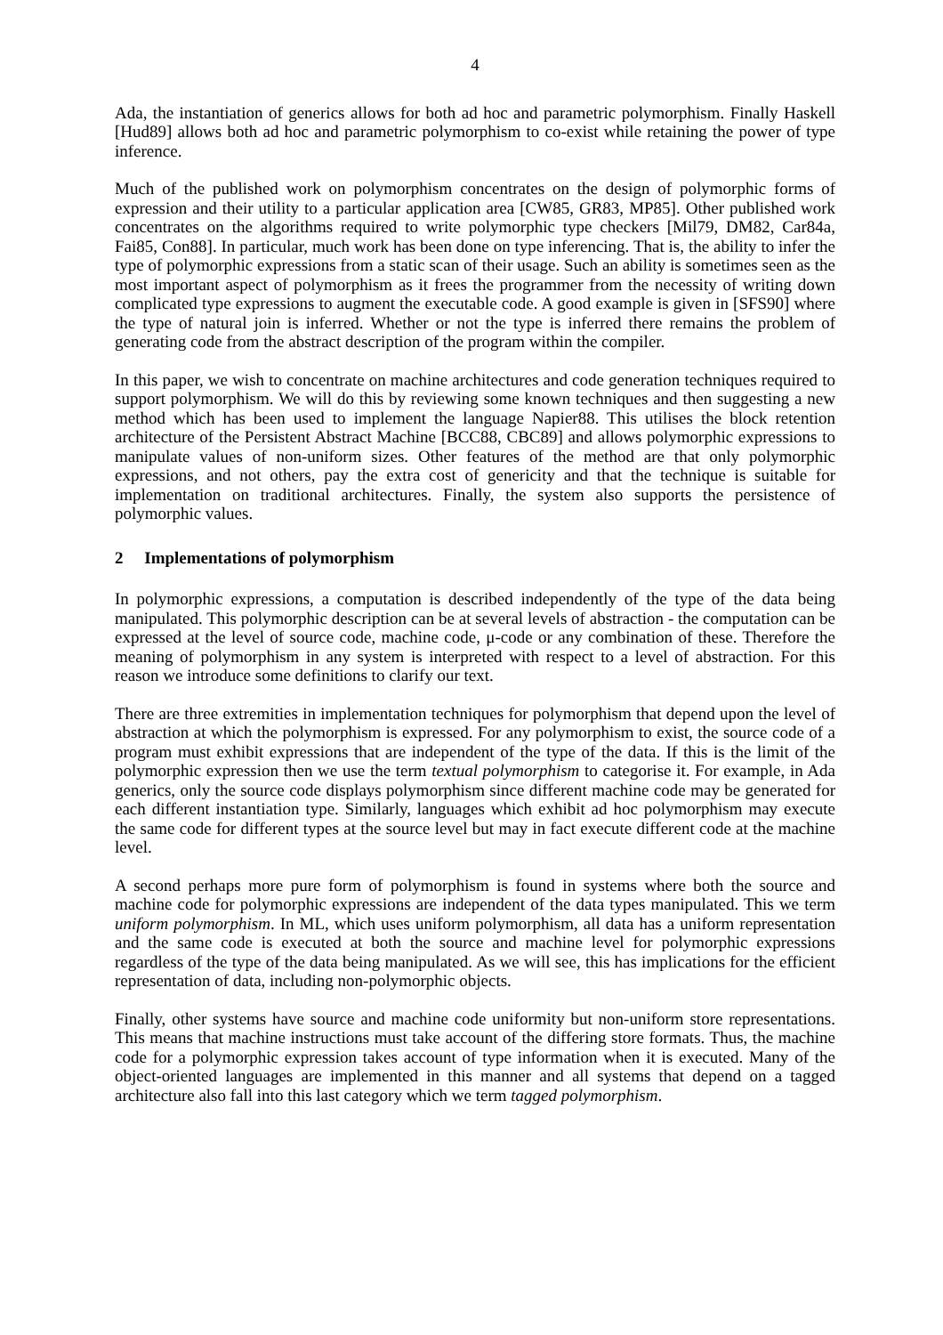4
Ada, the instantiation of generics allows for both ad hoc and parametric polymorphism. Finally Haskell [Hud89] allows both ad hoc and parametric polymorphism to co-exist while retaining the power of type inference.
Much of the published work on polymorphism concentrates on the design of polymorphic forms of expression and their utility to a particular application area [CW85, GR83, MP85]. Other published work concentrates on the algorithms required to write polymorphic type checkers [Mil79, DM82, Car84a, Fai85, Con88]. In particular, much work has been done on type inferencing. That is, the ability to infer the type of polymorphic expressions from a static scan of their usage. Such an ability is sometimes seen as the most important aspect of polymorphism as it frees the programmer from the necessity of writing down complicated type expressions to augment the executable code. A good example is given in [SFS90] where the type of natural join is inferred. Whether or not the type is inferred there remains the problem of generating code from the abstract description of the program within the compiler.
In this paper, we wish to concentrate on machine architectures and code generation techniques required to support polymorphism. We will do this by reviewing some known techniques and then suggesting a new method which has been used to implement the language Napier88. This utilises the block retention architecture of the Persistent Abstract Machine [BCC88, CBC89] and allows polymorphic expressions to manipulate values of non-uniform sizes. Other features of the method are that only polymorphic expressions, and not others, pay the extra cost of genericity and that the technique is suitable for implementation on traditional architectures. Finally, the system also supports the persistence of polymorphic values.
2 Implementations of polymorphism
In polymorphic expressions, a computation is described independently of the type of the data being manipulated. This polymorphic description can be at several levels of abstraction - the computation can be expressed at the level of source code, machine code, μ-code or any combination of these. Therefore the meaning of polymorphism in any system is interpreted with respect to a level of abstraction. For this reason we introduce some definitions to clarify our text.
There are three extremities in implementation techniques for polymorphism that depend upon the level of abstraction at which the polymorphism is expressed. For any polymorphism to exist, the source code of a program must exhibit expressions that are independent of the type of the data. If this is the limit of the polymorphic expression then we use the term textual polymorphism to categorise it. For example, in Ada generics, only the source code displays polymorphism since different machine code may be generated for each different instantiation type. Similarly, languages which exhibit ad hoc polymorphism may execute the same code for different types at the source level but may in fact execute different code at the machine level.
A second perhaps more pure form of polymorphism is found in systems where both the source and machine code for polymorphic expressions are independent of the data types manipulated. This we term uniform polymorphism. In ML, which uses uniform polymorphism, all data has a uniform representation and the same code is executed at both the source and machine level for polymorphic expressions regardless of the type of the data being manipulated. As we will see, this has implications for the efficient representation of data, including non-polymorphic objects.
Finally, other systems have source and machine code uniformity but non-uniform store representations. This means that machine instructions must take account of the differing store formats. Thus, the machine code for a polymorphic expression takes account of type information when it is executed. Many of the object-oriented languages are implemented in this manner and all systems that depend on a tagged architecture also fall into this last category which we term tagged polymorphism.